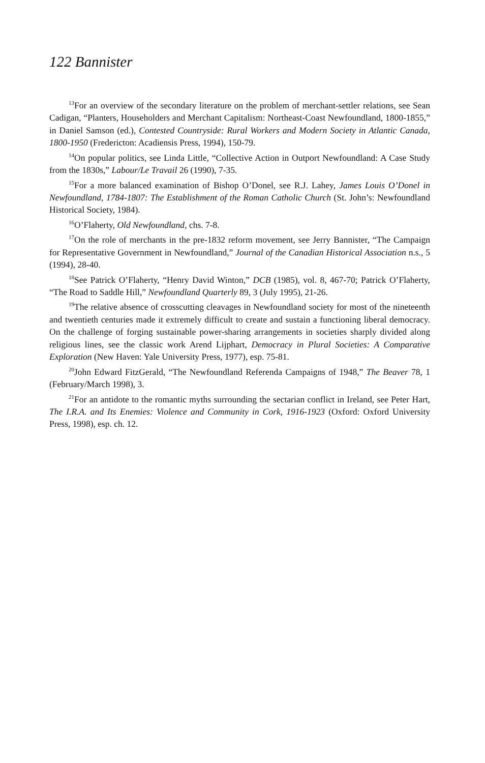122 Bannister
<sup>13</sup> For an overview of the secondary literature on the problem of merchant-settler relations, see Sean Cadigan, “Planters, Householders and Merchant Capitalism: Northeast-Coast Newfoundland, 1800-1855,” in Daniel Samson (ed.), Contested Countryside: Rural Workers and Modern Society in Atlantic Canada, 1800-1950 (Fredericton: Acadiensis Press, 1994), 150-79.
<sup>14</sup> On popular politics, see Linda Little, “Collective Action in Outport Newfoundland: A Case Study from the 1830s,” Labour/Le Travail 26 (1990), 7-35.
<sup>15</sup> For a more balanced examination of Bishop O’Donel, see R.J. Lahey, James Louis O’Donel in Newfoundland, 1784-1807: The Establishment of the Roman Catholic Church (St. John’s: Newfoundland Historical Society, 1984).
<sup>16</sup>O’Flaherty, Old Newfoundland, chs. 7-8.
<sup>17</sup> On the role of merchants in the pre-1832 reform movement, see Jerry Bannister, “The Campaign for Representative Government in Newfoundland,” Journal of the Canadian Historical Association n.s., 5 (1994), 28-40.
<sup>18</sup> See Patrick O’Flaherty, “Henry David Winton,” DCB (1985), vol. 8, 467-70; Patrick O’Flaherty, “The Road to Saddle Hill,” Newfoundland Quarterly 89, 3 (July 1995), 21-26.
<sup>19</sup> The relative absence of crosscutting cleavages in Newfoundland society for most of the nineteenth and twentieth centuries made it extremely difficult to create and sustain a functioning liberal democracy. On the challenge of forging sustainable power-sharing arrangements in societies sharply divided along religious lines, see the classic work Arend Lijphart, Democracy in Plural Societies: A Comparative Exploration (New Haven: Yale University Press, 1977), esp. 75-81.
<sup>20</sup> John Edward FitzGerald, “The Newfoundland Referenda Campaigns of 1948,” The Beaver 78, 1 (February/March 1998), 3.
<sup>21</sup> For an antidote to the romantic myths surrounding the sectarian conflict in Ireland, see Peter Hart, The I.R.A. and Its Enemies: Violence and Community in Cork, 1916-1923 (Oxford: Oxford University Press, 1998), esp. ch. 12.